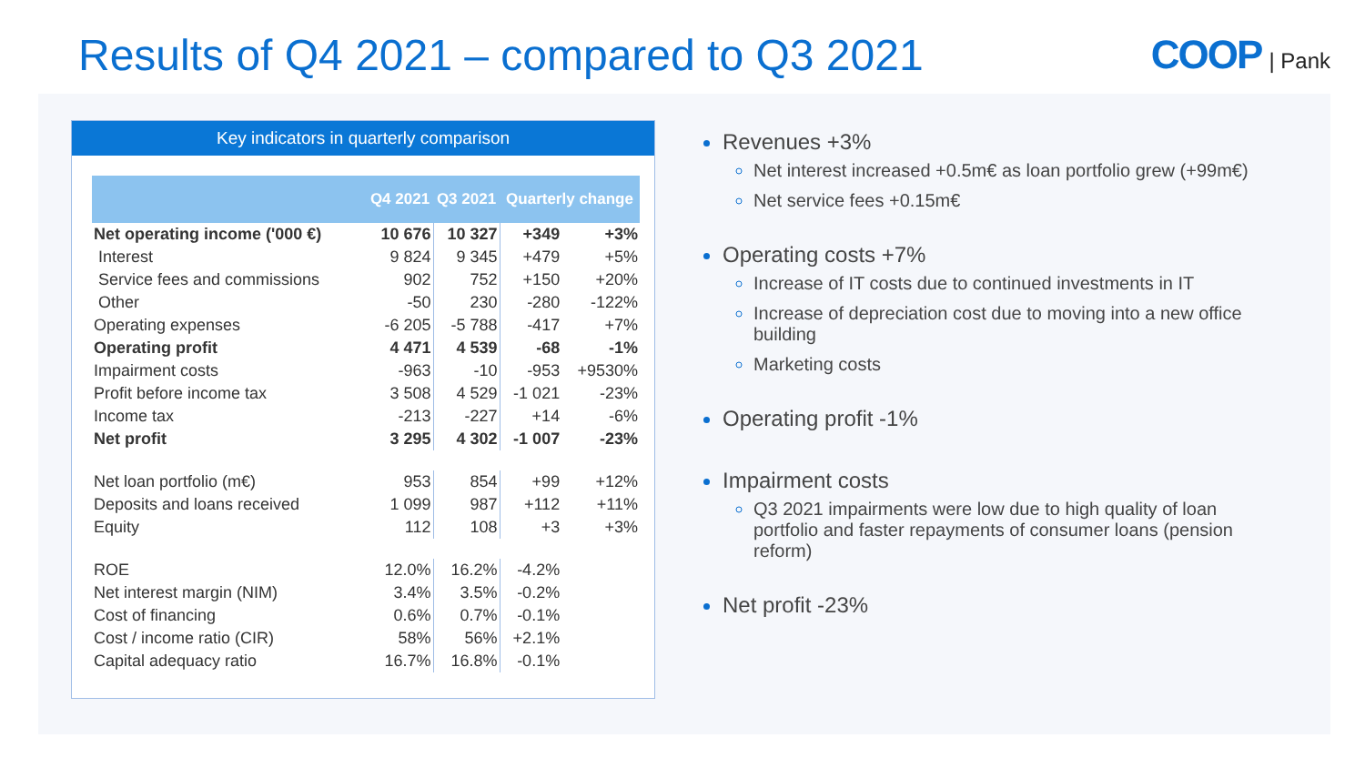Results of Q4 2021 – compared to Q3 2021
COOP | Pank
Key indicators in quarterly comparison
| | Q4 2021 | Q3 2021 | Quarterly change | |
| --- | --- | --- | --- | --- |
| Net operating income ('000 €) | 10 676 | 10 327 | +349 | +3% |
| Interest | 9 824 | 9 345 | +479 | +5% |
| Service fees and commissions | 902 | 752 | +150 | +20% |
| Other | -50 | 230 | -280 | -122% |
| Operating expenses | -6 205 | -5 788 | -417 | +7% |
| Operating profit | 4 471 | 4 539 | -68 | -1% |
| Impairment costs | -963 | -10 | -953 | +9530% |
| Profit before income tax | 3 508 | 4 529 | -1 021 | -23% |
| Income tax | -213 | -227 | +14 | -6% |
| Net profit | 3 295 | 4 302 | -1 007 | -23% |
| Net loan portfolio (m€) | 953 | 854 | +99 | +12% |
| Deposits and loans received | 1 099 | 987 | +112 | +11% |
| Equity | 112 | 108 | +3 | +3% |
| ROE | 12.0% | 16.2% | -4.2% | |
| Net interest margin (NIM) | 3.4% | 3.5% | -0.2% | |
| Cost of financing | 0.6% | 0.7% | -0.1% | |
| Cost / income ratio (CIR) | 58% | 56% | +2.1% | |
| Capital adequacy ratio | 16.7% | 16.8% | -0.1% | |
Revenues +3%
Net interest increased +0.5m€ as loan portfolio grew (+99m€)
Net service fees +0.15m€
Operating costs +7%
Increase of IT costs due to continued investments in IT
Increase of depreciation cost due to moving into a new office building
Marketing costs
Operating profit -1%
Impairment costs
Q3 2021 impairments were low due to high quality of loan portfolio and faster repayments of consumer loans (pension reform)
Net profit -23%